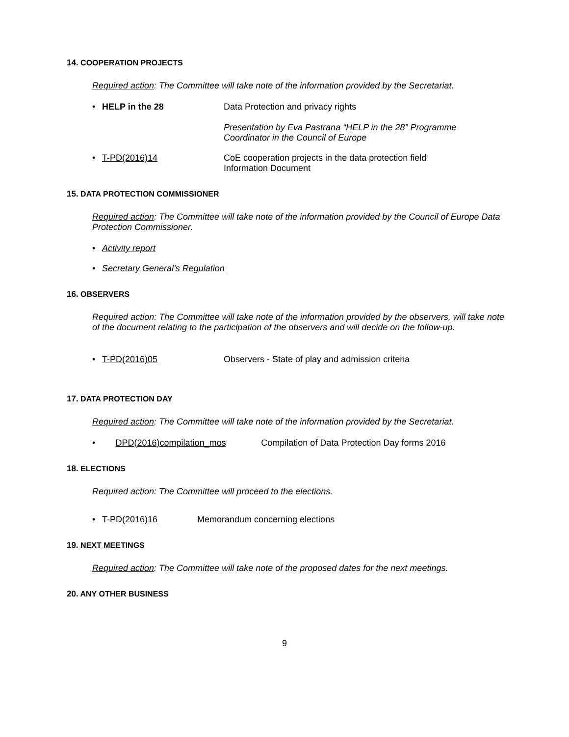14. COOPERATION PROJECTS
Required action: The Committee will take note of the information provided by the Secretariat.
• HELP in the 28 Data Protection and privacy rights
Presentation by Eva Pastrana “HELP in the 28” Programme Coordinator in the Council of Europe
• T-PD(2016)14 CoE cooperation projects in the data protection field
Information Document
15. DATA PROTECTION COMMISSIONER
Required action: The Committee will take note of the information provided by the Council of Europe Data Protection Commissioner.
• Activity report
• Secretary General’s Regulation
16. OBSERVERS
Required action: The Committee will take note of the information provided by the observers, will take note of the document relating to the participation of the observers and will decide on the follow-up.
• T-PD(2016)05 Observers - State of play and admission criteria
17. DATA PROTECTION DAY
Required action: The Committee will take note of the information provided by the Secretariat.
• DPD(2016)compilation_mos Compilation of Data Protection Day forms 2016
18. ELECTIONS
Required action: The Committee will proceed to the elections.
• T-PD(2016)16 Memorandum concerning elections
19. NEXT MEETINGS
Required action: The Committee will take note of the proposed dates for the next meetings.
20. ANY OTHER BUSINESS
9